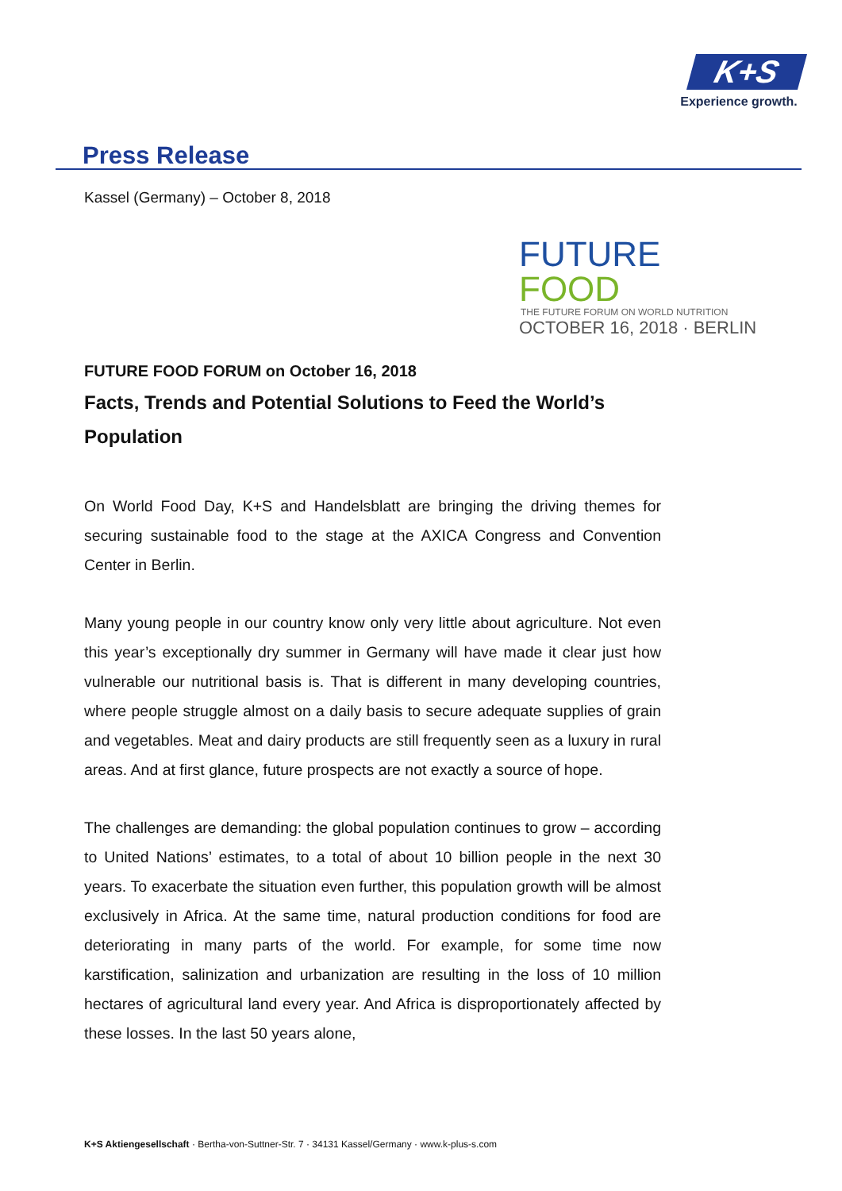K+S
Experience growth.
Press Release
Kassel (Germany) – October 8, 2018
FUTURE FOOD
THE FUTURE FORUM ON WORLD NUTRITION
OCTOBER 16, 2018 · BERLIN
FUTURE FOOD FORUM on October 16, 2018
Facts, Trends and Potential Solutions to Feed the World’s Population
On World Food Day, K+S and Handelsblatt are bringing the driving themes for securing sustainable food to the stage at the AXICA Congress and Convention Center in Berlin.
Many young people in our country know only very little about agriculture. Not even this year’s exceptionally dry summer in Germany will have made it clear just how vulnerable our nutritional basis is. That is different in many developing countries, where people struggle almost on a daily basis to secure adequate supplies of grain and vegetables. Meat and dairy products are still frequently seen as a luxury in rural areas. And at first glance, future prospects are not exactly a source of hope.
The challenges are demanding: the global population continues to grow – according to United Nations’ estimates, to a total of about 10 billion people in the next 30 years. To exacerbate the situation even further, this population growth will be almost exclusively in Africa. At the same time, natural production conditions for food are deteriorating in many parts of the world. For example, for some time now karstification, salinization and urbanization are resulting in the loss of 10 million hectares of agricultural land every year. And Africa is disproportionately affected by these losses. In the last 50 years alone,
K+S Aktiengesellschaft · Bertha-von-Suttner-Str. 7 · 34131 Kassel/Germany · www.k-plus-s.com